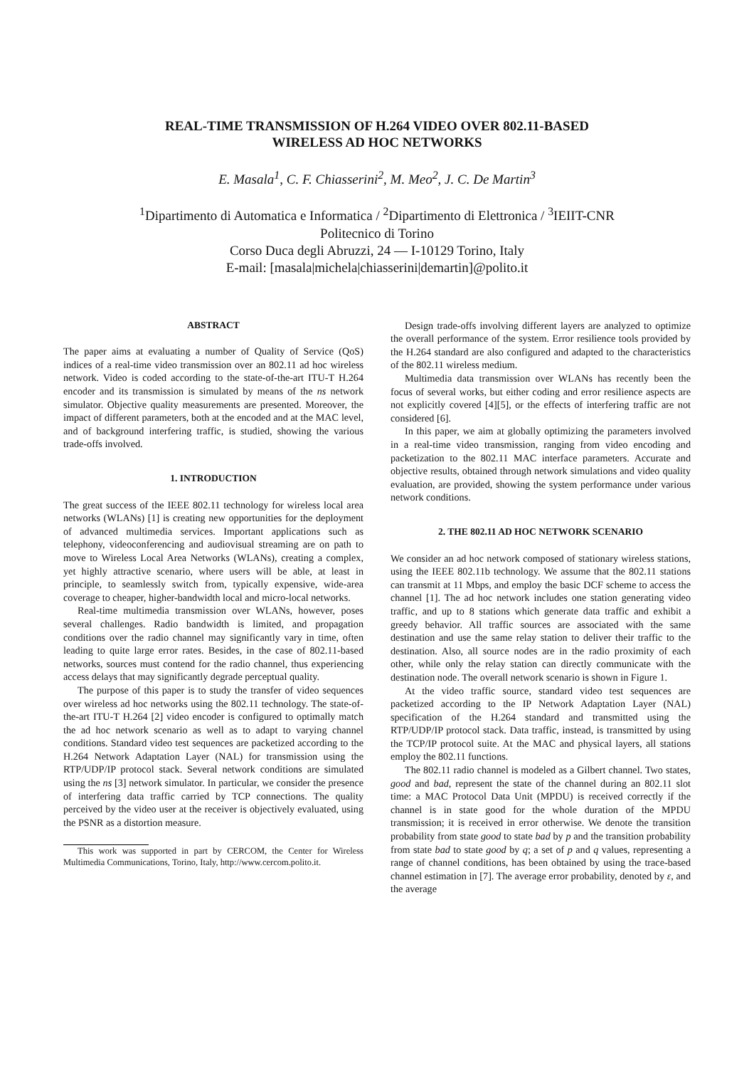REAL-TIME TRANSMISSION OF H.264 VIDEO OVER 802.11-BASED
WIRELESS AD HOC NETWORKS
E. Masala<sup>1</sup>, C. F. Chiasserini<sup>2</sup>, M. Meo<sup>2</sup>, J. C. De Martin<sup>3</sup>
<sup>1</sup> Dipartimento di Automatica e Informatica / <sup>2</sup>Dipartimento di Elettronica / <sup>3</sup>IEIIT-CNR
Politecnico di Torino
Corso Duca degli Abruzzi, 24 — I-10129 Torino, Italy
E-mail: [masala|michela|chiasserini|demartin]@polito.it
ABSTRACT
The paper aims at evaluating a number of Quality of Service (QoS) indices of a real-time video transmission over an 802.11 ad hoc wireless network. Video is coded according to the state-of-the-art ITU-T H.264 encoder and its transmission is simulated by means of the ns network simulator. Objective quality measurements are presented. Moreover, the impact of different parameters, both at the encoded and at the MAC level, and of background interfering traffic, is studied, showing the various trade-offs involved.
1. INTRODUCTION
The great success of the IEEE 802.11 technology for wireless local area networks (WLANs) [1] is creating new opportunities for the deployment of advanced multimedia services. Important applications such as telephony, videoconferencing and audiovisual streaming are on path to move to Wireless Local Area Networks (WLANs), creating a complex, yet highly attractive scenario, where users will be able, at least in principle, to seamlessly switch from, typically expensive, wide-area coverage to cheaper, higher-bandwidth local and micro-local networks.
Real-time multimedia transmission over WLANs, however, poses several challenges. Radio bandwidth is limited, and propagation conditions over the radio channel may significantly vary in time, often leading to quite large error rates. Besides, in the case of 802.11-based networks, sources must contend for the radio channel, thus experiencing access delays that may significantly degrade perceptual quality.
The purpose of this paper is to study the transfer of video sequences over wireless ad hoc networks using the 802.11 technology. The state-of-the-art ITU-T H.264 [2] video encoder is configured to optimally match the ad hoc network scenario as well as to adapt to varying channel conditions. Standard video test sequences are packetized according to the H.264 Network Adaptation Layer (NAL) for transmission using the RTP/UDP/IP protocol stack. Several network conditions are simulated using the ns [3] network simulator. In particular, we consider the presence of interfering data traffic carried by TCP connections. The quality perceived by the video user at the receiver is objectively evaluated, using the PSNR as a distortion measure.
This work was supported in part by CERCOM, the Center for Wireless Multimedia Communications, Torino, Italy, http://www.cercom.polito.it.
Design trade-offs involving different layers are analyzed to optimize the overall performance of the system. Error resilience tools provided by the H.264 standard are also configured and adapted to the characteristics of the 802.11 wireless medium.
Multimedia data transmission over WLANs has recently been the focus of several works, but either coding and error resilience aspects are not explicitly covered [4][5], or the effects of interfering traffic are not considered [6].
In this paper, we aim at globally optimizing the parameters involved in a real-time video transmission, ranging from video encoding and packetization to the 802.11 MAC interface parameters. Accurate and objective results, obtained through network simulations and video quality evaluation, are provided, showing the system performance under various network conditions.
2. THE 802.11 AD HOC NETWORK SCENARIO
We consider an ad hoc network composed of stationary wireless stations, using the IEEE 802.11b technology. We assume that the 802.11 stations can transmit at 11 Mbps, and employ the basic DCF scheme to access the channel [1]. The ad hoc network includes one station generating video traffic, and up to 8 stations which generate data traffic and exhibit a greedy behavior. All traffic sources are associated with the same destination and use the same relay station to deliver their traffic to the destination. Also, all source nodes are in the radio proximity of each other, while only the relay station can directly communicate with the destination node. The overall network scenario is shown in Figure 1.
At the video traffic source, standard video test sequences are packetized according to the IP Network Adaptation Layer (NAL) specification of the H.264 standard and transmitted using the RTP/UDP/IP protocol stack. Data traffic, instead, is transmitted by using the TCP/IP protocol suite. At the MAC and physical layers, all stations employ the 802.11 functions.
The 802.11 radio channel is modeled as a Gilbert channel. Two states, good and bad, represent the state of the channel during an 802.11 slot time: a MAC Protocol Data Unit (MPDU) is received correctly if the channel is in state good for the whole duration of the MPDU transmission; it is received in error otherwise. We denote the transition probability from state good to state bad by p and the transition probability from state bad to state good by q; a set of p and q values, representing a range of channel conditions, has been obtained by using the trace-based channel estimation in [7]. The average error probability, denoted by ε, and the average